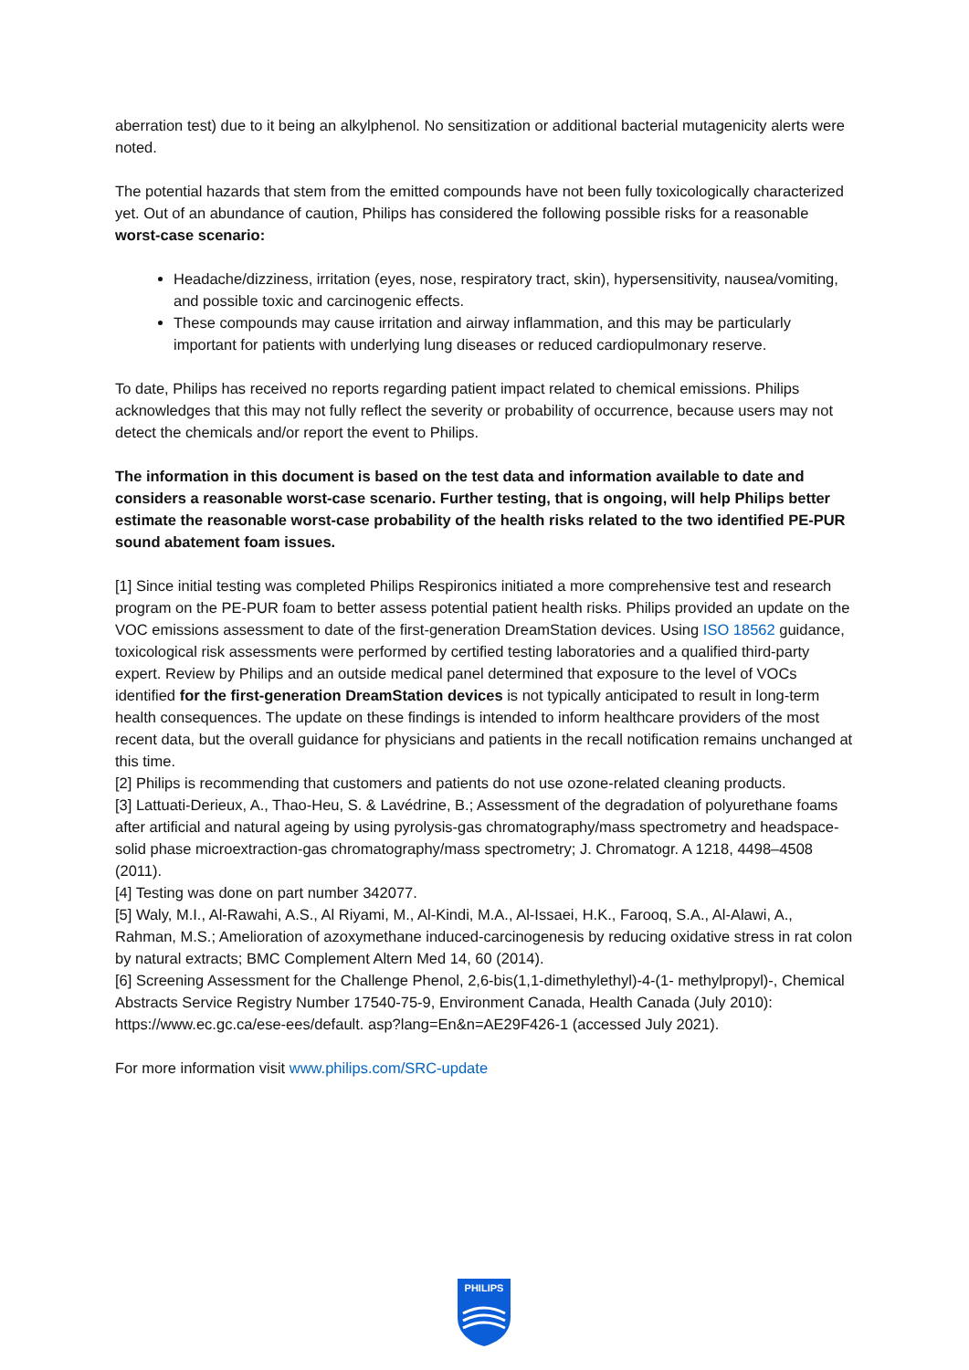aberration test) due to it being an alkylphenol. No sensitization or additional bacterial mutagenicity alerts were noted.
The potential hazards that stem from the emitted compounds have not been fully toxicologically characterized yet. Out of an abundance of caution, Philips has considered the following possible risks for a reasonable worst-case scenario:
Headache/dizziness, irritation (eyes, nose, respiratory tract, skin), hypersensitivity, nausea/vomiting, and possible toxic and carcinogenic effects.
These compounds may cause irritation and airway inflammation, and this may be particularly important for patients with underlying lung diseases or reduced cardiopulmonary reserve.
To date, Philips has received no reports regarding patient impact related to chemical emissions. Philips acknowledges that this may not fully reflect the severity or probability of occurrence, because users may not detect the chemicals and/or report the event to Philips.
The information in this document is based on the test data and information available to date and considers a reasonable worst-case scenario. Further testing, that is ongoing, will help Philips better estimate the reasonable worst-case probability of the health risks related to the two identified PE-PUR sound abatement foam issues.
[1] Since initial testing was completed Philips Respironics initiated a more comprehensive test and research program on the PE-PUR foam to better assess potential patient health risks. Philips provided an update on the VOC emissions assessment to date of the first-generation DreamStation devices. Using ISO 18562 guidance, toxicological risk assessments were performed by certified testing laboratories and a qualified third-party expert. Review by Philips and an outside medical panel determined that exposure to the level of VOCs identified for the first-generation DreamStation devices is not typically anticipated to result in long-term health consequences. The update on these findings is intended to inform healthcare providers of the most recent data, but the overall guidance for physicians and patients in the recall notification remains unchanged at this time.
[2] Philips is recommending that customers and patients do not use ozone-related cleaning products.
[3] Lattuati-Derieux, A., Thao-Heu, S. & Lavédrine, B.; Assessment of the degradation of polyurethane foams after artificial and natural ageing by using pyrolysis-gas chromatography/mass spectrometry and headspace-solid phase microextraction-gas chromatography/mass spectrometry; J. Chromatogr. A 1218, 4498–4508 (2011).
[4] Testing was done on part number 342077.
[5] Waly, M.I., Al-Rawahi, A.S., Al Riyami, M., Al-Kindi, M.A., Al-Issaei, H.K., Farooq, S.A., Al-Alawi, A., Rahman, M.S.; Amelioration of azoxymethane induced-carcinogenesis by reducing oxidative stress in rat colon by natural extracts; BMC Complement Altern Med 14, 60 (2014).
[6] Screening Assessment for the Challenge Phenol, 2,6-bis(1,1-dimethylethyl)-4-(1- methylpropyl)-, Chemical Abstracts Service Registry Number 17540-75-9, Environment Canada, Health Canada (July 2010): https://www.ec.gc.ca/ese-ees/default. asp?lang=En&n=AE29F426-1 (accessed July 2021).
For more information visit www.philips.com/SRC-update
PHILIPS